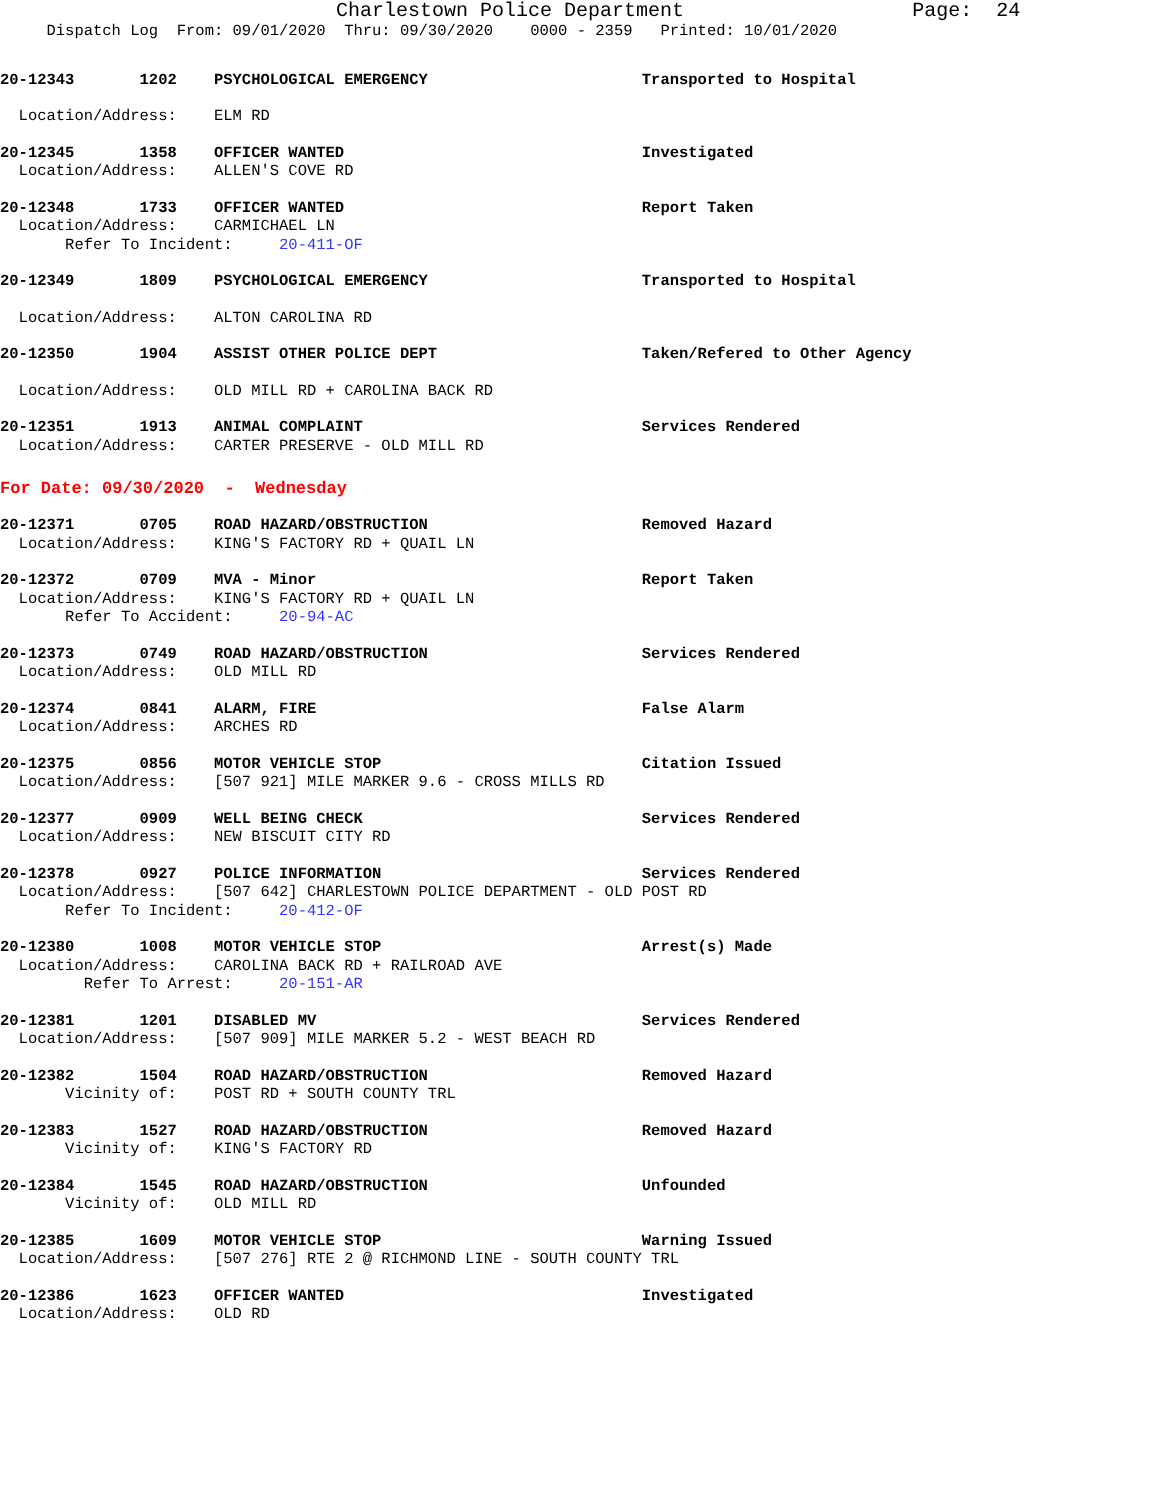Charlestown Police Department Page: 24
Dispatch Log From: 09/01/2020 Thru: 09/30/2020 0000 - 2359 Printed: 10/01/2020
20-12343 1202 PSYCHOLOGICAL EMERGENCY Transported to Hospital
Location/Address: ELM RD
20-12345 1358 OFFICER WANTED Investigated
Location/Address: ALLEN'S COVE RD
20-12348 1733 OFFICER WANTED Report Taken
Location/Address: CARMICHAEL LN
Refer To Incident: 20-411-OF
20-12349 1809 PSYCHOLOGICAL EMERGENCY Transported to Hospital
Location/Address: ALTON CAROLINA RD
20-12350 1904 ASSIST OTHER POLICE DEPT Taken/Refered to Other Agency
Location/Address: OLD MILL RD + CAROLINA BACK RD
20-12351 1913 ANIMAL COMPLAINT Services Rendered
Location/Address: CARTER PRESERVE - OLD MILL RD
For Date: 09/30/2020 - Wednesday
20-12371 0705 ROAD HAZARD/OBSTRUCTION Removed Hazard
Location/Address: KING'S FACTORY RD + QUAIL LN
20-12372 0709 MVA - Minor Report Taken
Location/Address: KING'S FACTORY RD + QUAIL LN
Refer To Accident: 20-94-AC
20-12373 0749 ROAD HAZARD/OBSTRUCTION Services Rendered
Location/Address: OLD MILL RD
20-12374 0841 ALARM, FIRE False Alarm
Location/Address: ARCHES RD
20-12375 0856 MOTOR VEHICLE STOP Citation Issued
Location/Address: [507 921] MILE MARKER 9.6 - CROSS MILLS RD
20-12377 0909 WELL BEING CHECK Services Rendered
Location/Address: NEW BISCUIT CITY RD
20-12378 0927 POLICE INFORMATION Services Rendered
Location/Address: [507 642] CHARLESTOWN POLICE DEPARTMENT - OLD POST RD
Refer To Incident: 20-412-OF
20-12380 1008 MOTOR VEHICLE STOP Arrest(s) Made
Location/Address: CAROLINA BACK RD + RAILROAD AVE
Refer To Arrest: 20-151-AR
20-12381 1201 DISABLED MV Services Rendered
Location/Address: [507 909] MILE MARKER 5.2 - WEST BEACH RD
20-12382 1504 ROAD HAZARD/OBSTRUCTION Removed Hazard
Vicinity of: POST RD + SOUTH COUNTY TRL
20-12383 1527 ROAD HAZARD/OBSTRUCTION Removed Hazard
Vicinity of: KING'S FACTORY RD
20-12384 1545 ROAD HAZARD/OBSTRUCTION Unfounded
Vicinity of: OLD MILL RD
20-12385 1609 MOTOR VEHICLE STOP Warning Issued
Location/Address: [507 276] RTE 2 @ RICHMOND LINE - SOUTH COUNTY TRL
20-12386 1623 OFFICER WANTED Investigated
Location/Address: OLD RD